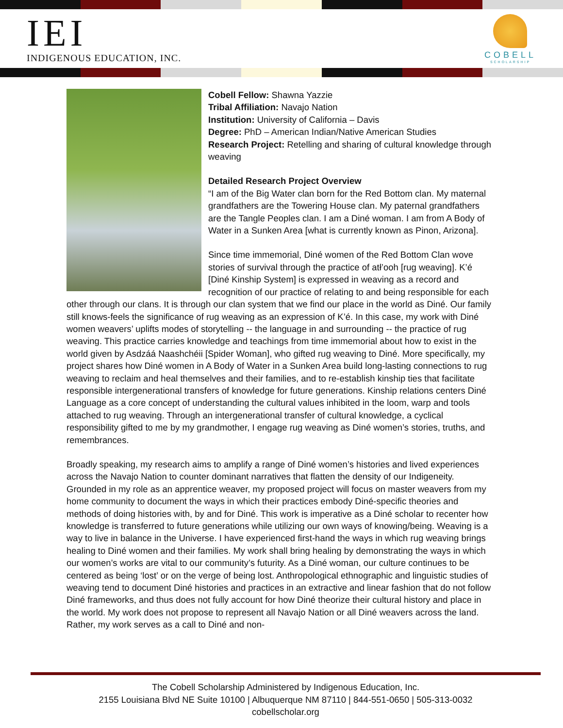IEI
INDIGENOUS EDUCATION, INC.
COBELL
SCHOLARSHIP
Cobell Fellow: Shawna Yazzie
Tribal Affiliation: Navajo Nation
Institution: University of California – Davis
Degree: PhD – American Indian/Native American Studies
Research Project: Retelling and sharing of cultural knowledge through weaving
Detailed Research Project Overview
“I am of the Big Water clan born for the Red Bottom clan. My maternal grandfathers are the Towering House clan. My paternal grandfathers are the Tangle Peoples clan. I am a Diné woman. I am from A Body of Water in a Sunken Area [what is currently known as Pinon, Arizona].
Since time immemorial, Diné women of the Red Bottom Clan wove stories of survival through the practice of atł’ooh [rug weaving]. K’é [Diné Kinship System] is expressed in weaving as a record and recognition of our practice of relating to and being responsible for each other through our clans. It is through our clan system that we find our place in the world as Diné. Our family still knows-feels the significance of rug weaving as an expression of K’é. In this case, my work with Diné women weavers’ uplifts modes of storytelling -- the language in and surrounding -- the practice of rug weaving. This practice carries knowledge and teachings from time immemorial about how to exist in the world given by Asdzáá Naashchéii [Spider Woman], who gifted rug weaving to Diné. More specifically, my project shares how Diné women in A Body of Water in a Sunken Area build long-lasting connections to rug weaving to reclaim and heal themselves and their families, and to re-establish kinship ties that facilitate responsible intergenerational transfers of knowledge for future generations. Kinship relations centers Diné Language as a core concept of understanding the cultural values inhibited in the loom, warp and tools attached to rug weaving. Through an intergenerational transfer of cultural knowledge, a cyclical responsibility gifted to me by my grandmother, I engage rug weaving as Diné women’s stories, truths, and remembrances.
Broadly speaking, my research aims to amplify a range of Diné women’s histories and lived experiences across the Navajo Nation to counter dominant narratives that flatten the density of our Indigeneity. Grounded in my role as an apprentice weaver, my proposed project will focus on master weavers from my home community to document the ways in which their practices embody Diné-specific theories and methods of doing histories with, by and for Diné. This work is imperative as a Diné scholar to recenter how knowledge is transferred to future generations while utilizing our own ways of knowing/being. Weaving is a way to live in balance in the Universe. I have experienced first-hand the ways in which rug weaving brings healing to Diné women and their families. My work shall bring healing by demonstrating the ways in which our women’s works are vital to our community’s futurity. As a Diné woman, our culture continues to be centered as being ‘lost’ or on the verge of being lost. Anthropological ethnographic and linguistic studies of weaving tend to document Diné histories and practices in an extractive and linear fashion that do not follow Diné frameworks, and thus does not fully account for how Diné theorize their cultural history and place in the world. My work does not propose to represent all Navajo Nation or all Diné weavers across the land. Rather, my work serves as a call to Diné and non-
The Cobell Scholarship Administered by Indigenous Education, Inc.
2155 Louisiana Blvd NE Suite 10100 | Albuquerque NM 87110 | 844-551-0650 | 505-313-0032
cobellscholar.org